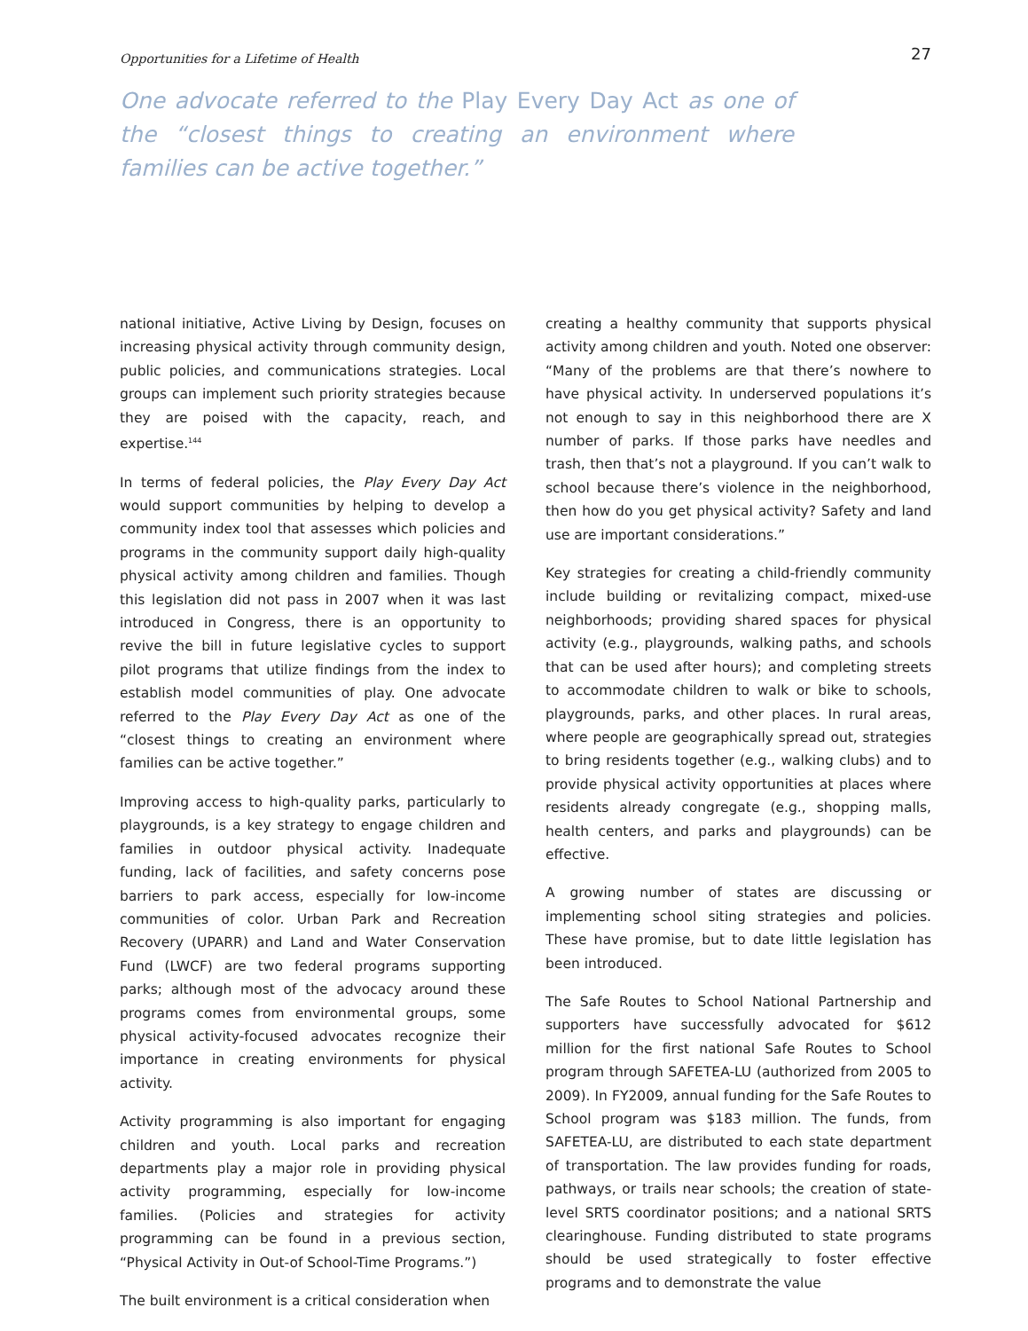Opportunities for a Lifetime of Health 27
One advocate referred to the Play Every Day Act as one of the “closest things to creating an environment where families can be active together.”
national initiative, Active Living by Design, focuses on increasing physical activity through community design, public policies, and communications strategies. Local groups can implement such priority strategies because they are poised with the capacity, reach, and expertise.<sup>144</sup>
In terms of federal policies, the Play Every Day Act would support communities by helping to develop a community index tool that assesses which policies and programs in the community support daily high-quality physical activity among children and families. Though this legislation did not pass in 2007 when it was last introduced in Congress, there is an opportunity to revive the bill in future legislative cycles to support pilot programs that utilize findings from the index to establish model communities of play. One advocate referred to the Play Every Day Act as one of the “closest things to creating an environment where families can be active together.”
Improving access to high-quality parks, particularly to playgrounds, is a key strategy to engage children and families in outdoor physical activity. Inadequate funding, lack of facilities, and safety concerns pose barriers to park access, especially for low-income communities of color. Urban Park and Recreation Recovery (UPARR) and Land and Water Conservation Fund (LWCF) are two federal programs supporting parks; although most of the advocacy around these programs comes from environmental groups, some physical activity-focused advocates recognize their importance in creating environments for physical activity.
Activity programming is also important for engaging children and youth. Local parks and recreation departments play a major role in providing physical activity programming, especially for low-income families. (Policies and strategies for activity programming can be found in a previous section, “Physical Activity in Out-of School-Time Programs.”)
The built environment is a critical consideration when
creating a healthy community that supports physical activity among children and youth. Noted one observer: “Many of the problems are that there’s nowhere to have physical activity. In underserved populations it’s not enough to say in this neighborhood there are X number of parks. If those parks have needles and trash, then that’s not a playground. If you can’t walk to school because there’s violence in the neighborhood, then how do you get physical activity? Safety and land use are important considerations.”
Key strategies for creating a child-friendly community include building or revitalizing compact, mixed-use neighborhoods; providing shared spaces for physical activity (e.g., playgrounds, walking paths, and schools that can be used after hours); and completing streets to accommodate children to walk or bike to schools, playgrounds, parks, and other places. In rural areas, where people are geographically spread out, strategies to bring residents together (e.g., walking clubs) and to provide physical activity opportunities at places where residents already congregate (e.g., shopping malls, health centers, and parks and playgrounds) can be effective.
A growing number of states are discussing or implementing school siting strategies and policies. These have promise, but to date little legislation has been introduced.
The Safe Routes to School National Partnership and supporters have successfully advocated for $612 million for the first national Safe Routes to School program through SAFETEA-LU (authorized from 2005 to 2009). In FY2009, annual funding for the Safe Routes to School program was $183 million. The funds, from SAFETEA-LU, are distributed to each state department of transportation. The law provides funding for roads, pathways, or trails near schools; the creation of state-level SRTS coordinator positions; and a national SRTS clearinghouse. Funding distributed to state programs should be used strategically to foster effective programs and to demonstrate the value